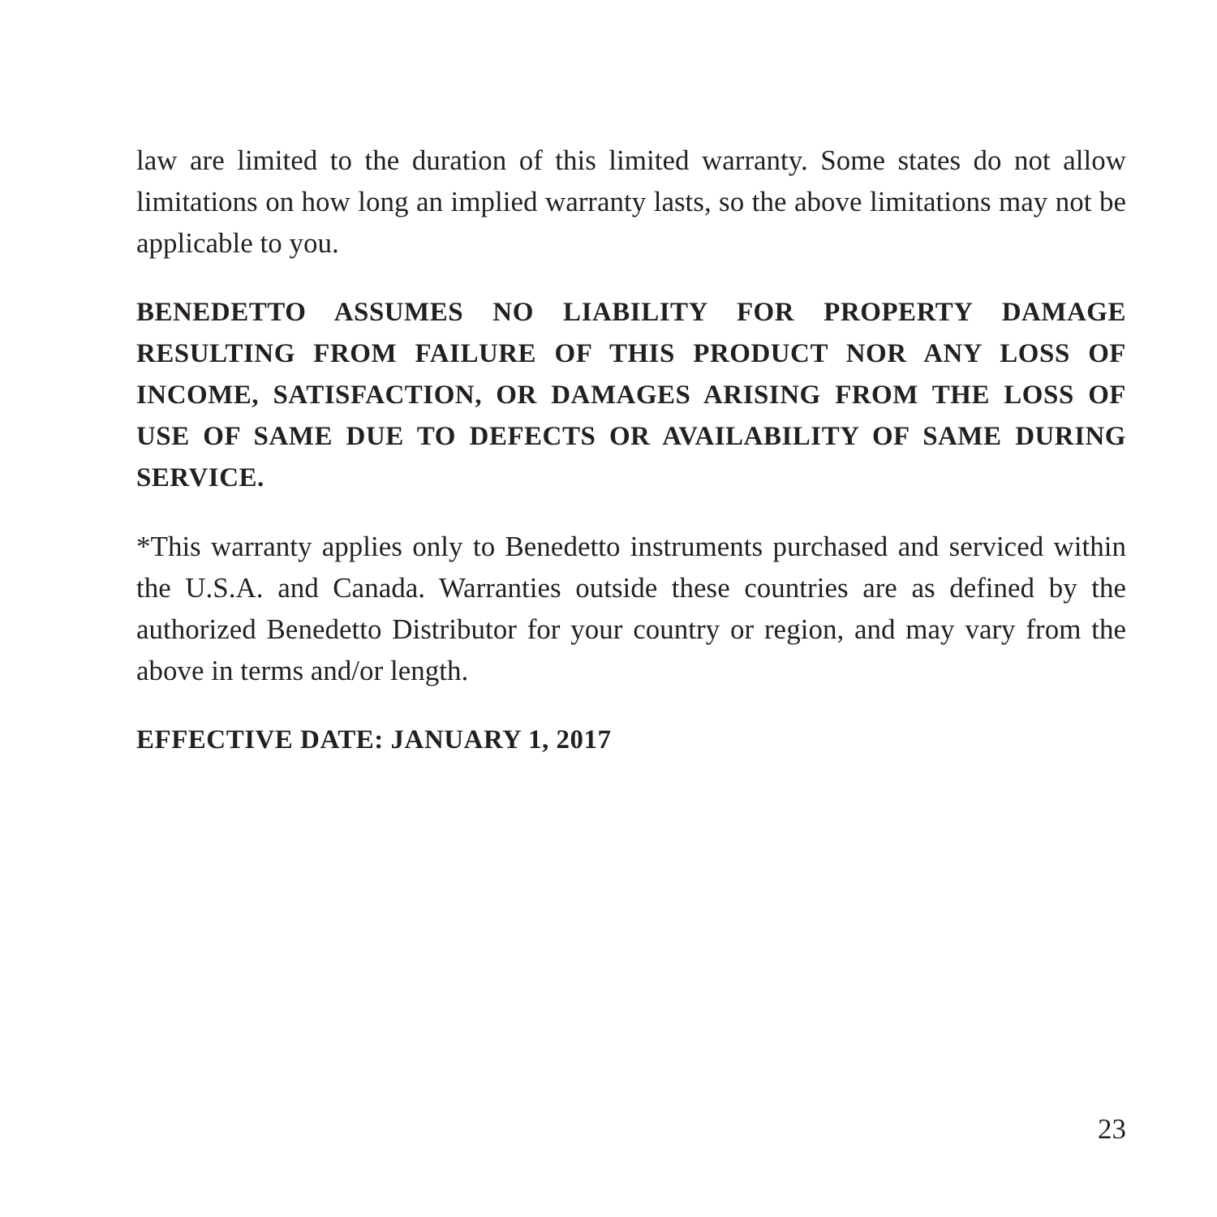law are limited to the duration of this limited warranty. Some states do not allow limitations on how long an implied warranty lasts, so the above limitations may not be applicable to you.
BENEDETTO ASSUMES NO LIABILITY FOR PROPERTY DAMAGE RESULTING FROM FAILURE OF THIS PRODUCT NOR ANY LOSS OF INCOME, SATISFACTION, OR DAMAGES ARISING FROM THE LOSS OF USE OF SAME DUE TO DEFECTS OR AVAILABILITY OF SAME DURING SERVICE.
*This warranty applies only to Benedetto instruments purchased and serviced within the U.S.A. and Canada. Warranties outside these countries are as defined by the authorized Benedetto Distributor for your country or region, and may vary from the above in terms and/or length.
EFFECTIVE DATE: JANUARY 1, 2017
23